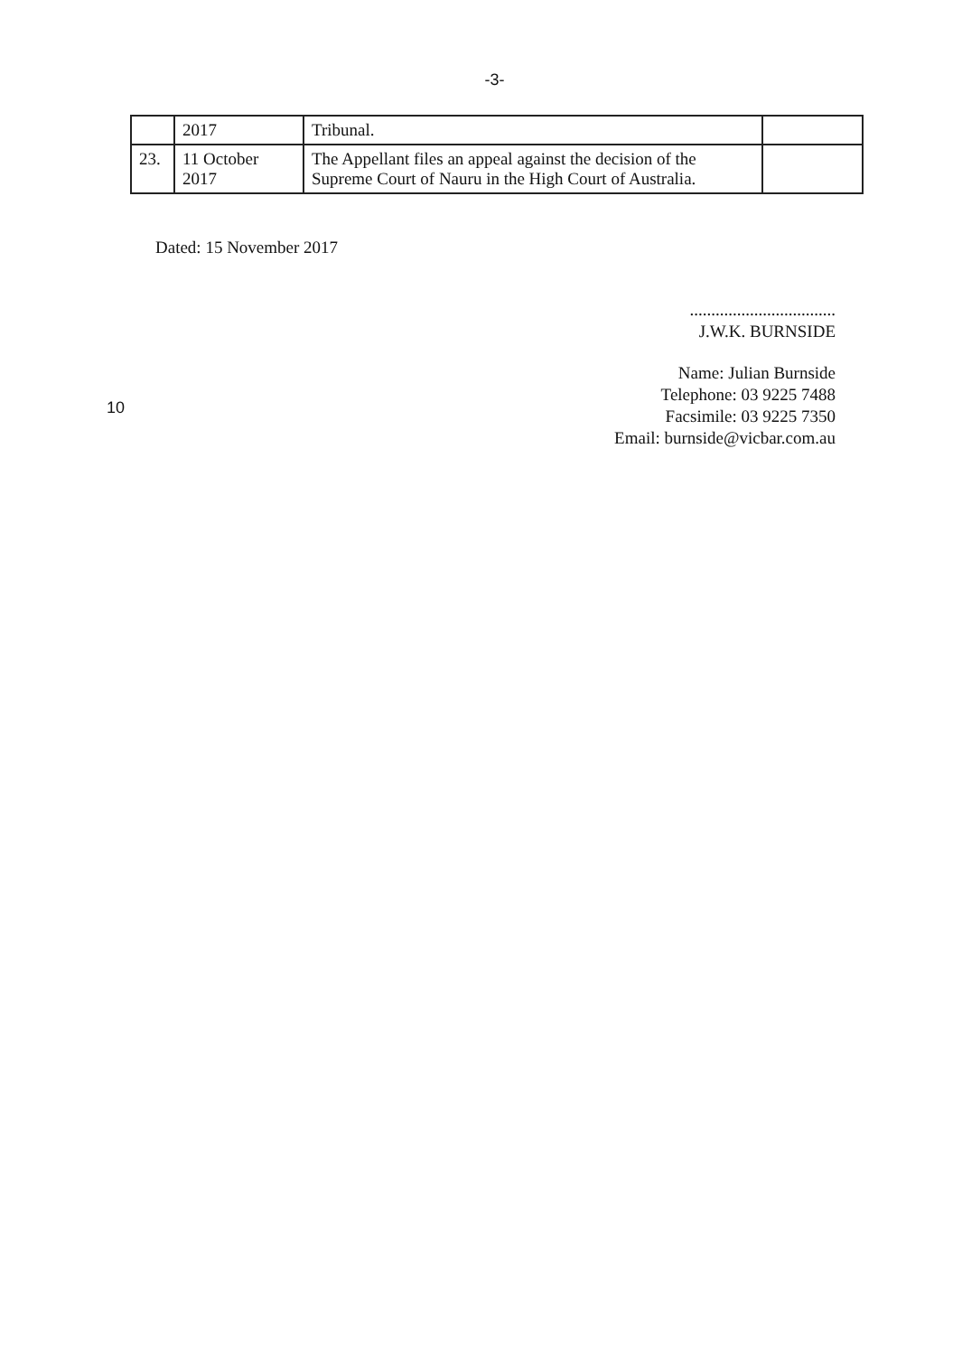-3-
| | 2017 | Tribunal. | |
| 23. | 11 October 2017 | The Appellant files an appeal against the decision of the Supreme Court of Nauru in the High Court of Australia. | |
Dated: 15 November 2017
..................................
J.W.K. BURNSIDE
10
Name: Julian Burnside
Telephone: 03 9225 7488
Facsimile: 03 9225 7350
Email: burnside@vicbar.com.au